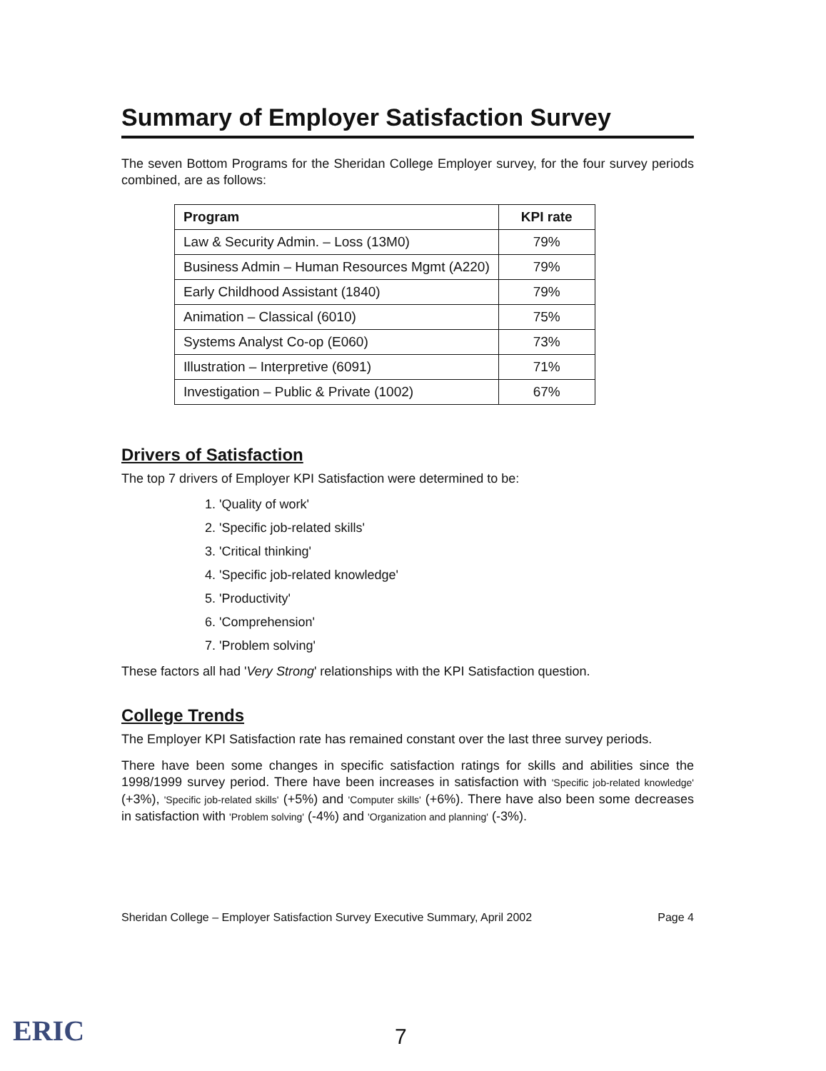Summary of Employer Satisfaction Survey
The seven Bottom Programs for the Sheridan College Employer survey, for the four survey periods combined, are as follows:
| Program | KPI rate |
| --- | --- |
| Law & Security Admin. – Loss (13M0) | 79% |
| Business Admin – Human Resources Mgmt (A220) | 79% |
| Early Childhood Assistant (1840) | 79% |
| Animation – Classical (6010) | 75% |
| Systems Analyst Co-op (E060) | 73% |
| Illustration – Interpretive (6091) | 71% |
| Investigation – Public & Private (1002) | 67% |
Drivers of Satisfaction
The top 7 drivers of Employer KPI Satisfaction were determined to be:
1. 'Quality of work'
2. 'Specific job-related skills'
3. 'Critical thinking'
4. 'Specific job-related knowledge'
5. 'Productivity'
6. 'Comprehension'
7. 'Problem solving'
These factors all had 'Very Strong' relationships with the KPI Satisfaction question.
College Trends
The Employer KPI Satisfaction rate has remained constant over the last three survey periods.
There have been some changes in specific satisfaction ratings for skills and abilities since the 1998/1999 survey period. There have been increases in satisfaction with 'Specific job-related knowledge' (+3%), 'Specific job-related skills' (+5%) and 'Computer skills' (+6%). There have also been some decreases in satisfaction with 'Problem solving' (-4%) and 'Organization and planning' (-3%).
Sheridan College – Employer Satisfaction Survey Executive Summary, April 2002 Page 4
ERIC 7